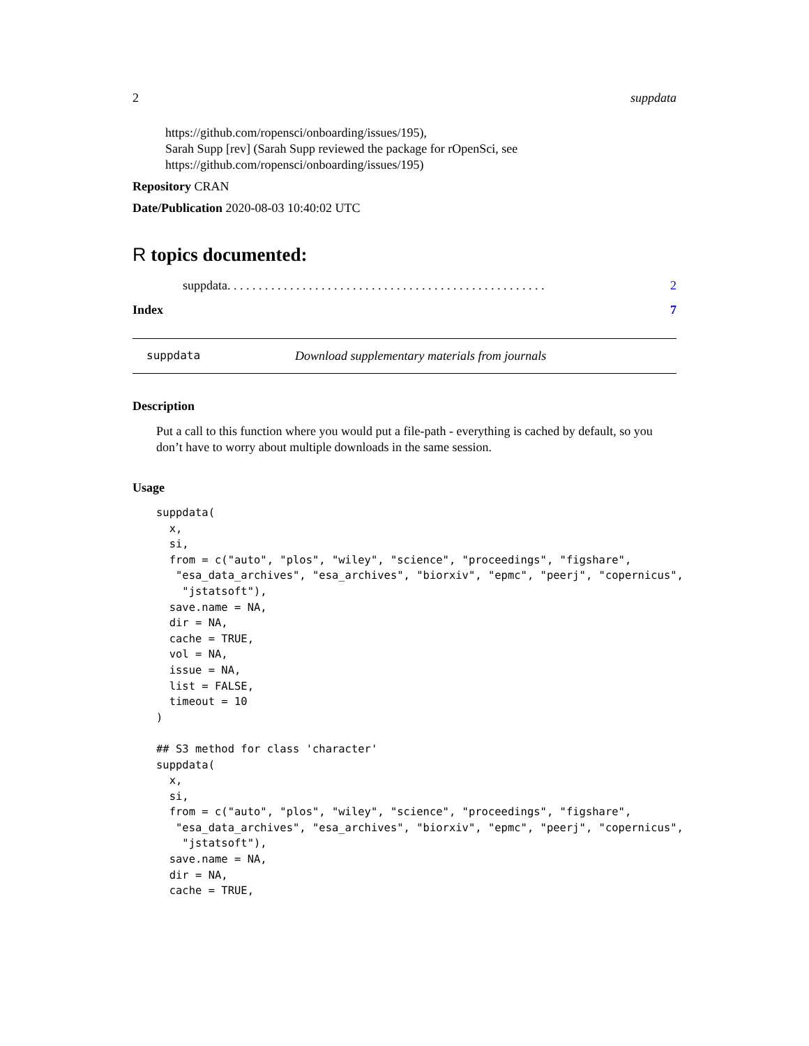2 suppdata
https://github.com/ropensci/onboarding/issues/195),
Sarah Supp [rev] (Sarah Supp reviewed the package for rOpenSci, see
https://github.com/ropensci/onboarding/issues/195)
Repository CRAN
Date/Publication 2020-08-03 10:40:02 UTC
R topics documented:
suppdata . . . . . . . . . . . . . . . . . . . . . . . . . . . . . . . . . . . . . . . . . . . . . . . . . . . 2
Index 7
suppdata Download supplementary materials from journals
Description
Put a call to this function where you would put a file-path - everything is cached by default, so you don’t have to worry about multiple downloads in the same session.
Usage
suppdata(
  x,
  si,
  from = c("auto", "plos", "wiley", "science", "proceedings", "figshare",
   "esa_data_archives", "esa_archives", "biorxiv", "epmc", "peerj", "copernicus",
    "jstatsoft"),
  save.name = NA,
  dir = NA,
  cache = TRUE,
  vol = NA,
  issue = NA,
  list = FALSE,
  timeout = 10
)

## S3 method for class 'character'
suppdata(
  x,
  si,
  from = c("auto", "plos", "wiley", "science", "proceedings", "figshare",
   "esa_data_archives", "esa_archives", "biorxiv", "epmc", "peerj", "copernicus",
    "jstatsoft"),
  save.name = NA,
  dir = NA,
  cache = TRUE,